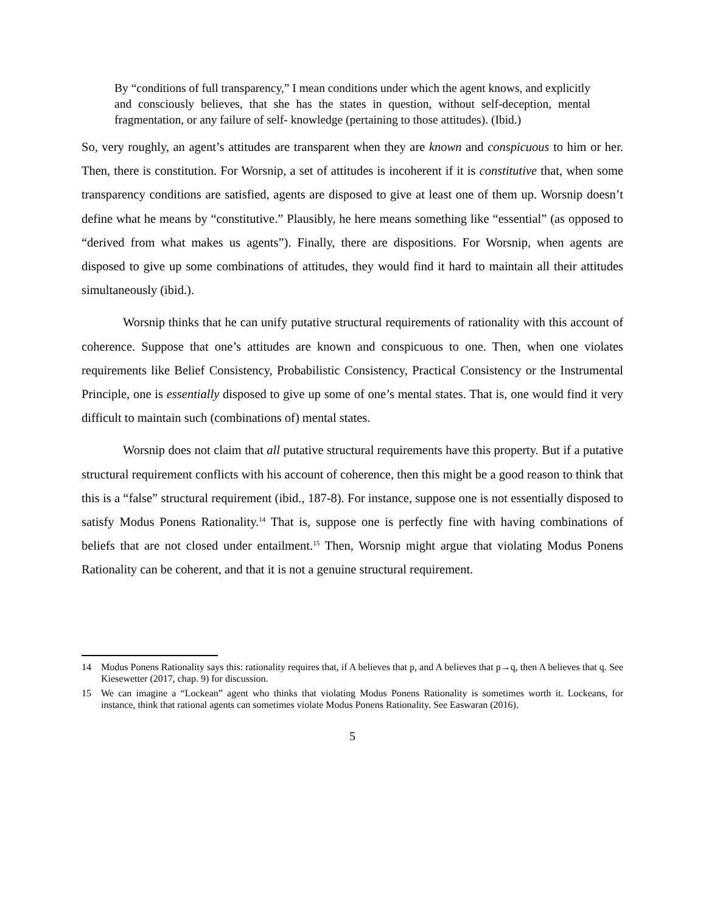By “conditions of full transparency,” I mean conditions under which the agent knows, and explicitly and consciously believes, that she has the states in question, without self-deception, mental fragmentation, or any failure of self- knowledge (pertaining to those attitudes). (Ibid.)
So, very roughly, an agent’s attitudes are transparent when they are known and conspicuous to him or her. Then, there is constitution. For Worsnip, a set of attitudes is incoherent if it is constitutive that, when some transparency conditions are satisfied, agents are disposed to give at least one of them up. Worsnip doesn’t define what he means by “constitutive.” Plausibly, he here means something like “essential” (as opposed to “derived from what makes us agents”). Finally, there are dispositions. For Worsnip, when agents are disposed to give up some combinations of attitudes, they would find it hard to maintain all their attitudes simultaneously (ibid.).
Worsnip thinks that he can unify putative structural requirements of rationality with this account of coherence. Suppose that one’s attitudes are known and conspicuous to one. Then, when one violates requirements like Belief Consistency, Probabilistic Consistency, Practical Consistency or the Instrumental Principle, one is essentially disposed to give up some of one’s mental states. That is, one would find it very difficult to maintain such (combinations of) mental states.
Worsnip does not claim that all putative structural requirements have this property. But if a putative structural requirement conflicts with his account of coherence, then this might be a good reason to think that this is a “false” structural requirement (ibid., 187-8). For instance, suppose one is not essentially disposed to satisfy Modus Ponens Rationality.<sup>14</sup> That is, suppose one is perfectly fine with having combinations of beliefs that are not closed under entailment.<sup>15</sup> Then, Worsnip might argue that violating Modus Ponens Rationality can be coherent, and that it is not a genuine structural requirement.
14 Modus Ponens Rationality says this: rationality requires that, if A believes that p, and A believes that p→q, then A believes that q. See Kiesewetter (2017, chap. 9) for discussion.
15 We can imagine a “Lockean” agent who thinks that violating Modus Ponens Rationality is sometimes worth it. Lockeans, for instance, think that rational agents can sometimes violate Modus Ponens Rationality. See Easwaran (2016).
5